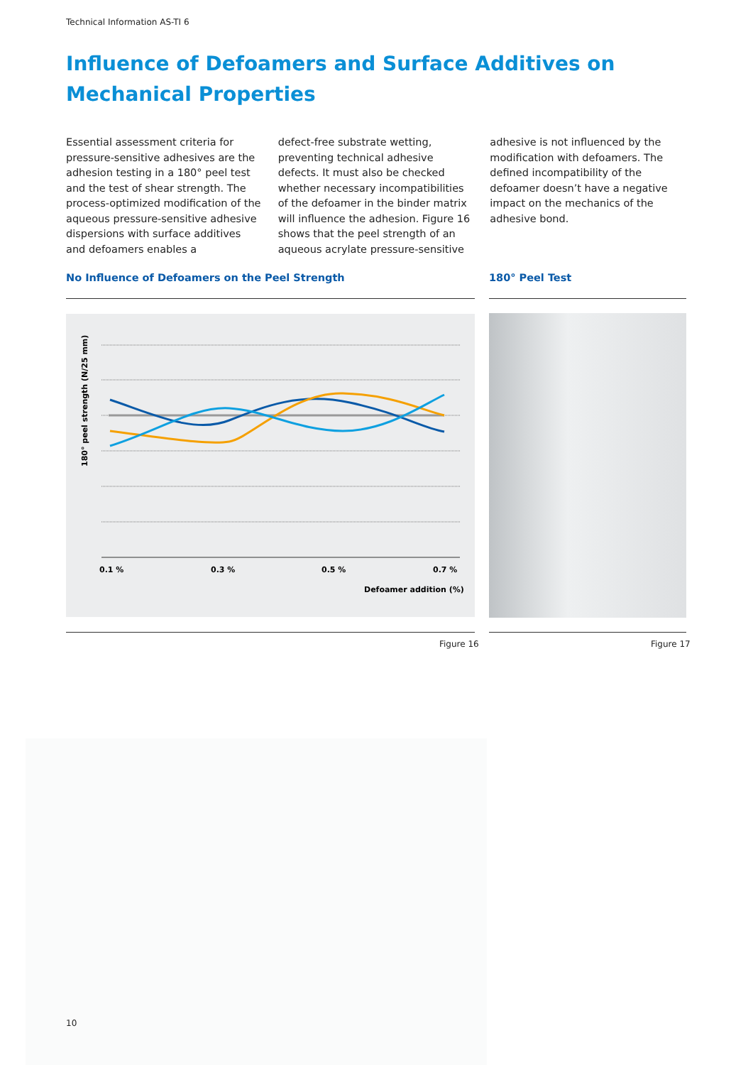Technical Information AS-TI 6
Influence of Defoamers and Surface Additives on Mechanical Properties
Essential assessment criteria for pressure-sensitive adhesives are the adhesion testing in a 180° peel test and the test of shear strength. The process-optimized modification of the aqueous pressure-sensitive adhesive dispersions with surface additives and defoamers enables a
defect-free substrate wetting, preventing technical adhesive defects. It must also be checked whether necessary incompatibilities of the defoamer in the binder matrix will influence the adhesion. Figure 16 shows that the peel strength of an aqueous acrylate pressure-sensitive
adhesive is not influenced by the modification with defoamers. The defined incompatibility of the defoamer doesn’t have a negative impact on the mechanics of the adhesive bond.
No Influence of Defoamers on the Peel Strength
180° Peel Test
0.1 %
0.3 %
0.5 %
0.7 %
Defoamer addition (%)
180° peel strength (N/25 mm)
Figure 16 Figure 17
10